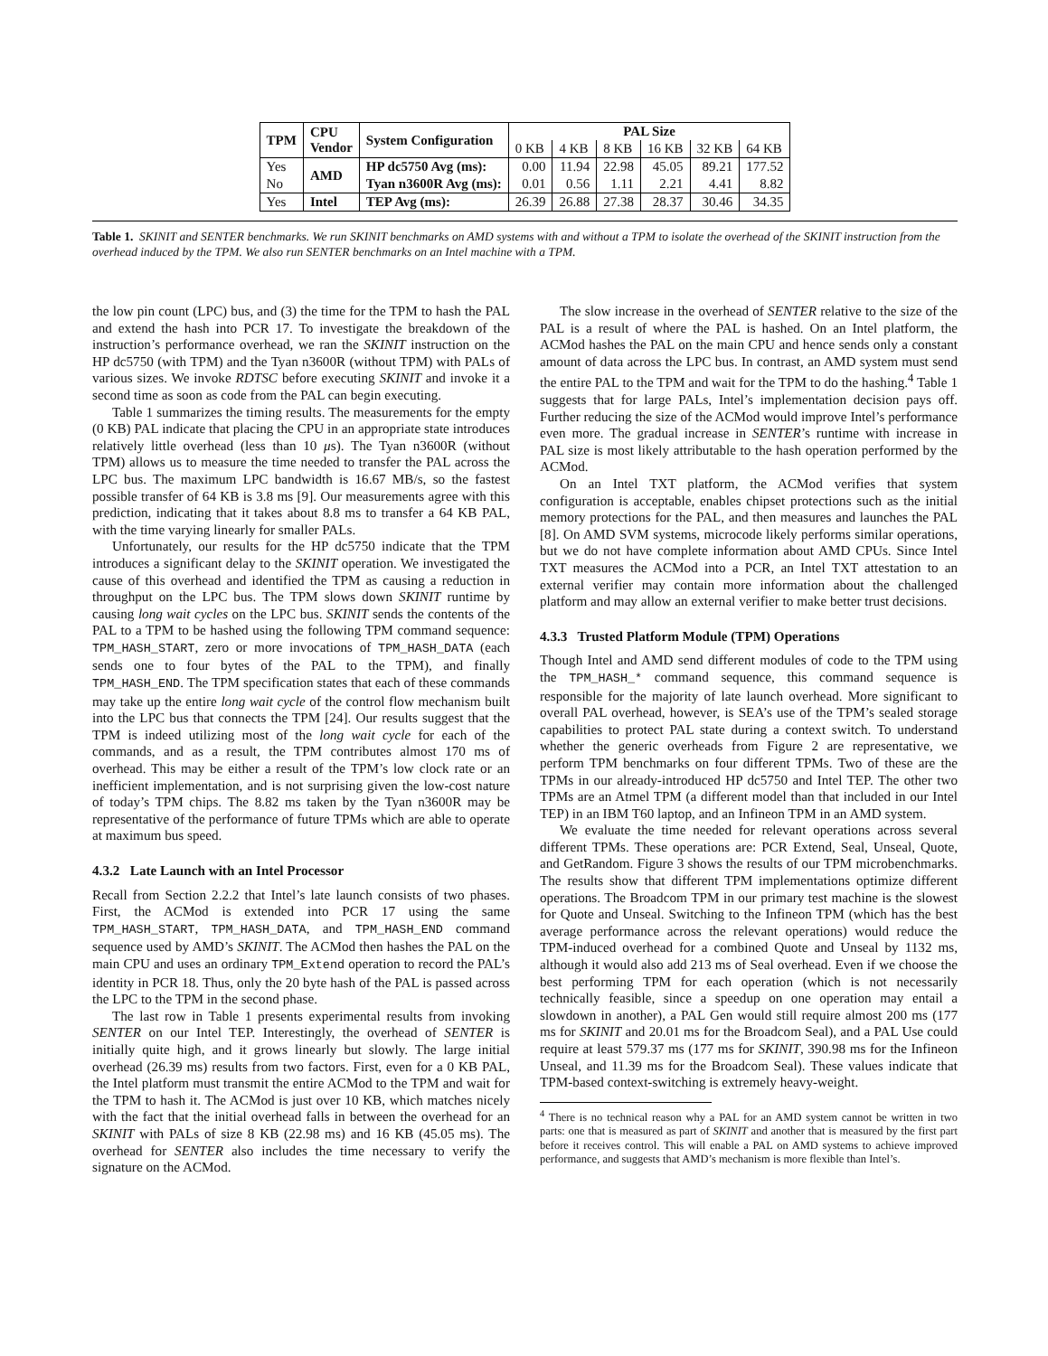| TPM | CPU Vendor | System Configuration | PAL Size | | | | | |
| --- | --- | --- | --- | --- | --- | --- | --- | --- |
| | | | 0 KB | 4 KB | 8 KB | 16 KB | 32 KB | 64 KB |
| Yes | AMD | HP dc5750 Avg (ms): | 0.00 | 11.94 | 22.98 | 45.05 | 89.21 | 177.52 |
| No | | Tyan n3600R Avg (ms): | 0.01 | 0.56 | 1.11 | 2.21 | 4.41 | 8.82 |
| Yes | Intel | TEP Avg (ms): | 26.39 | 26.88 | 27.38 | 28.37 | 30.46 | 34.35 |
Table 1. SKINIT and SENTER benchmarks. We run SKINIT benchmarks on AMD systems with and without a TPM to isolate the overhead of the SKINIT instruction from the overhead induced by the TPM. We also run SENTER benchmarks on an Intel machine with a TPM.
the low pin count (LPC) bus, and (3) the time for the TPM to hash the PAL and extend the hash into PCR 17. To investigate the breakdown of the instruction’s performance overhead, we ran the SKINIT instruction on the HP dc5750 (with TPM) and the Tyan n3600R (without TPM) with PALs of various sizes. We invoke RDTSC before executing SKINIT and invoke it a second time as soon as code from the PAL can begin executing.
Table 1 summarizes the timing results. The measurements for the empty (0 KB) PAL indicate that placing the CPU in an appropriate state introduces relatively little overhead (less than 10 μs). The Tyan n3600R (without TPM) allows us to measure the time needed to transfer the PAL across the LPC bus. The maximum LPC bandwidth is 16.67 MB/s, so the fastest possible transfer of 64 KB is 3.8 ms [9]. Our measurements agree with this prediction, indicating that it takes about 8.8 ms to transfer a 64 KB PAL, with the time varying linearly for smaller PALs.
Unfortunately, our results for the HP dc5750 indicate that the TPM introduces a significant delay to the SKINIT operation. We investigated the cause of this overhead and identified the TPM as causing a reduction in throughput on the LPC bus. The TPM slows down SKINIT runtime by causing long wait cycles on the LPC bus. SKINIT sends the contents of the PAL to a TPM to be hashed using the following TPM command sequence: TPM_HASH_START, zero or more invocations of TPM_HASH_DATA (each sends one to four bytes of the PAL to the TPM), and finally TPM_HASH_END. The TPM specification states that each of these commands may take up the entire long wait cycle of the control flow mechanism built into the LPC bus that connects the TPM [24]. Our results suggest that the TPM is indeed utilizing most of the long wait cycle for each of the commands, and as a result, the TPM contributes almost 170 ms of overhead. This may be either a result of the TPM’s low clock rate or an inefficient implementation, and is not surprising given the low-cost nature of today’s TPM chips. The 8.82 ms taken by the Tyan n3600R may be representative of the performance of future TPMs which are able to operate at maximum bus speed.
4.3.2 Late Launch with an Intel Processor
Recall from Section 2.2.2 that Intel’s late launch consists of two phases. First, the ACMod is extended into PCR 17 using the same TPM_HASH_START, TPM_HASH_DATA, and TPM_HASH_END command sequence used by AMD’s SKINIT. The ACMod then hashes the PAL on the main CPU and uses an ordinary TPM_Extend operation to record the PAL’s identity in PCR 18. Thus, only the 20 byte hash of the PAL is passed across the LPC to the TPM in the second phase.
The last row in Table 1 presents experimental results from invoking SENTER on our Intel TEP. Interestingly, the overhead of SENTER is initially quite high, and it grows linearly but slowly. The large initial overhead (26.39 ms) results from two factors. First, even for a 0 KB PAL, the Intel platform must transmit the entire ACMod to the TPM and wait for the TPM to hash it. The ACMod is just over 10 KB, which matches nicely with the fact that the initial overhead falls in between the overhead for an SKINIT with PALs of size 8 KB (22.98 ms) and 16 KB (45.05 ms). The overhead for SENTER also includes the time necessary to verify the signature on the ACMod.
The slow increase in the overhead of SENTER relative to the size of the PAL is a result of where the PAL is hashed. On an Intel platform, the ACMod hashes the PAL on the main CPU and hence sends only a constant amount of data across the LPC bus. In contrast, an AMD system must send the entire PAL to the TPM and wait for the TPM to do the hashing.<sup>4</sup> Table 1 suggests that for large PALs, Intel’s implementation decision pays off. Further reducing the size of the ACMod would improve Intel’s performance even more. The gradual increase in SENTER’s runtime with increase in PAL size is most likely attributable to the hash operation performed by the ACMod.
On an Intel TXT platform, the ACMod verifies that system configuration is acceptable, enables chipset protections such as the initial memory protections for the PAL, and then measures and launches the PAL [8]. On AMD SVM systems, microcode likely performs similar operations, but we do not have complete information about AMD CPUs. Since Intel TXT measures the ACMod into a PCR, an Intel TXT attestation to an external verifier may contain more information about the challenged platform and may allow an external verifier to make better trust decisions.
4.3.3 Trusted Platform Module (TPM) Operations
Though Intel and AMD send different modules of code to the TPM using the TPM_HASH_* command sequence, this command sequence is responsible for the majority of late launch overhead. More significant to overall PAL overhead, however, is SEA’s use of the TPM’s sealed storage capabilities to protect PAL state during a context switch. To understand whether the generic overheads from Figure 2 are representative, we perform TPM benchmarks on four different TPMs. Two of these are the TPMs in our already-introduced HP dc5750 and Intel TEP. The other two TPMs are an Atmel TPM (a different model than that included in our Intel TEP) in an IBM T60 laptop, and an Infineon TPM in an AMD system.
We evaluate the time needed for relevant operations across several different TPMs. These operations are: PCR Extend, Seal, Unseal, Quote, and GetRandom. Figure 3 shows the results of our TPM microbenchmarks. The results show that different TPM implementations optimize different operations. The Broadcom TPM in our primary test machine is the slowest for Quote and Unseal. Switching to the Infineon TPM (which has the best average performance across the relevant operations) would reduce the TPM-induced overhead for a combined Quote and Unseal by 1132 ms, although it would also add 213 ms of Seal overhead. Even if we choose the best performing TPM for each operation (which is not necessarily technically feasible, since a speedup on one operation may entail a slowdown in another), a PAL Gen would still require almost 200 ms (177 ms for SKINIT and 20.01 ms for the Broadcom Seal), and a PAL Use could require at least 579.37 ms (177 ms for SKINIT, 390.98 ms for the Infineon Unseal, and 11.39 ms for the Broadcom Seal). These values indicate that TPM-based context-switching is extremely heavy-weight.
<sup>4</sup> There is no technical reason why a PAL for an AMD system cannot be written in two parts: one that is measured as part of SKINIT and another that is measured by the first part before it receives control. This will enable a PAL on AMD systems to achieve improved performance, and suggests that AMD’s mechanism is more flexible than Intel’s.